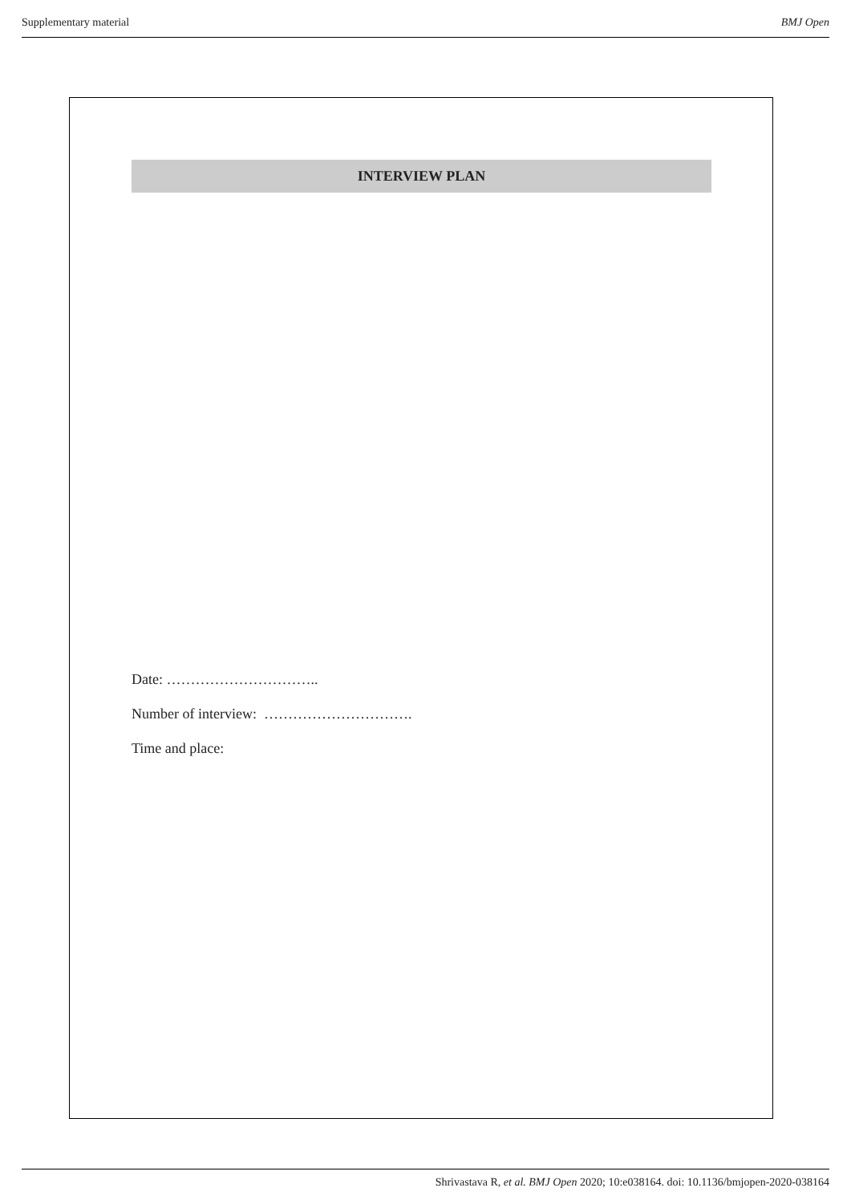Supplementary material BMJ Open
INTERVIEW PLAN
Date: …………………………..
Number of interview: ………………………….
Time and place:
Shrivastava R, et al. BMJ Open 2020; 10:e038164. doi: 10.1136/bmjopen-2020-038164